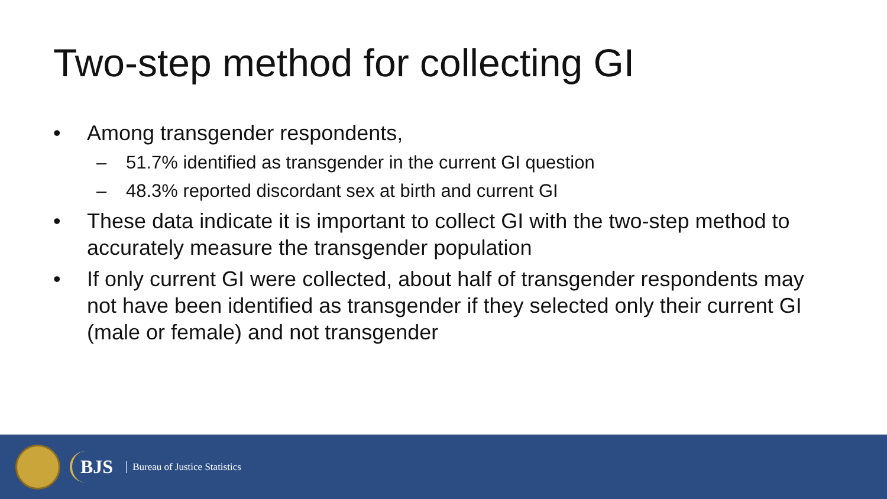Two-step method for collecting GI
• Among transgender respondents,
– 51.7% identified as transgender in the current GI question
– 48.3% reported discordant sex at birth and current GI
• These data indicate it is important to collect GI with the two-step method to accurately measure the transgender population
• If only current GI were collected, about half of transgender respondents may not have been identified as transgender if they selected only their current GI (male or female) and not transgender
BJS
Bureau of Justice Statistics